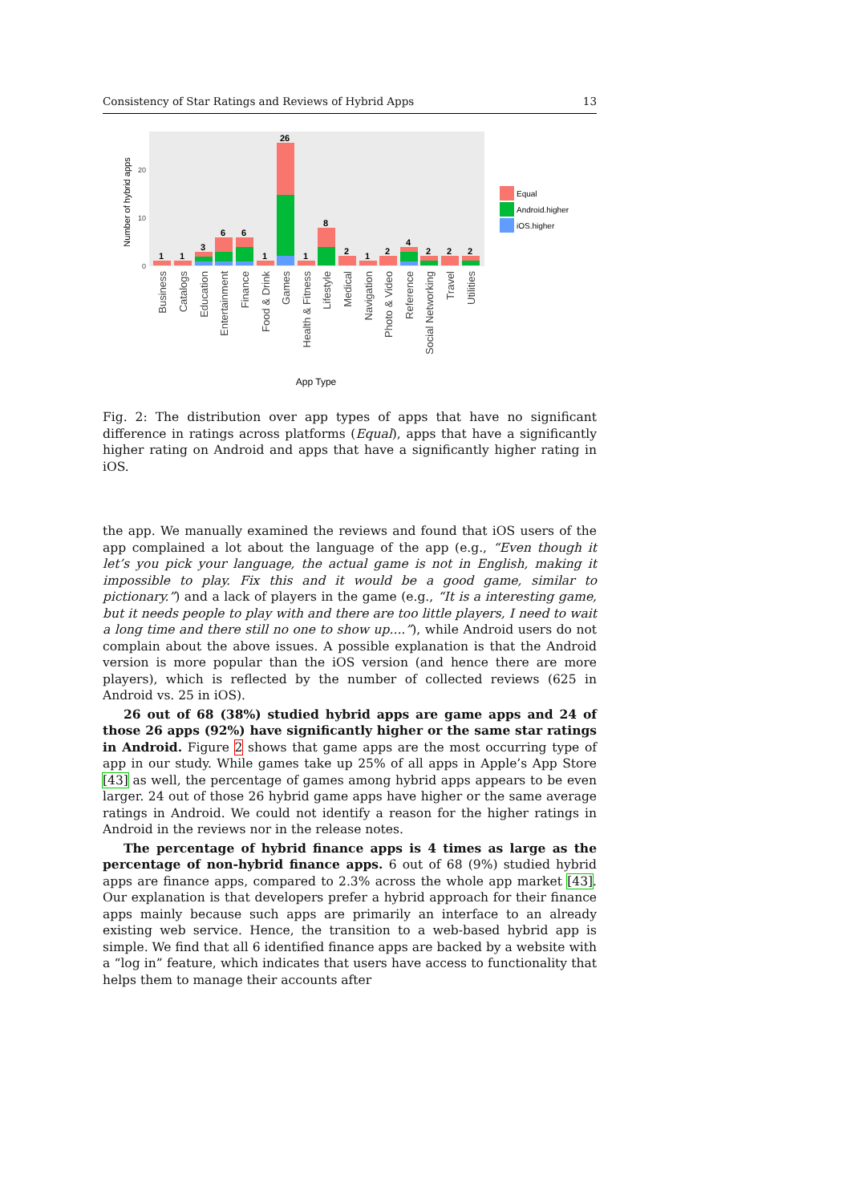Consistency of Star Ratings and Reviews of Hybrid Apps 13
Number of hybrid apps
20
10
0
1
1
3
6
6
1
26
1
8
2
1
2
4
2
2
2
Business
Catalogs
Education
Entertainment
Finance
Food & Drink
Games
Health & Fitness
Lifestyle
Medical
Navigation
Photo & Video
Reference
Social Networking
Travel
Utilities
App Type
Equal
Android.higher
iOS.higher
Fig. 2: The distribution over app types of apps that have no significant difference in ratings across platforms (Equal), apps that have a significantly higher rating on Android and apps that have a significantly higher rating in iOS.
the app. We manually examined the reviews and found that iOS users of the app complained a lot about the language of the app (e.g., “Even though it let’s you pick your language, the actual game is not in English, making it impossible to play. Fix this and it would be a good game, similar to pictionary.”) and a lack of players in the game (e.g., “It is a interesting game, but it needs people to play with and there are too little players, I need to wait a long time and there still no one to show up....”), while Android users do not complain about the above issues. A possible explanation is that the Android version is more popular than the iOS version (and hence there are more players), which is reflected by the number of collected reviews (625 in Android vs. 25 in iOS).
26 out of 68 (38%) studied hybrid apps are game apps and 24 of those 26 apps (92%) have significantly higher or the same star ratings in Android. Figure 2 shows that game apps are the most occurring type of app in our study. While games take up 25% of all apps in Apple’s App Store [43] as well, the percentage of games among hybrid apps appears to be even larger. 24 out of those 26 hybrid game apps have higher or the same average ratings in Android. We could not identify a reason for the higher ratings in Android in the reviews nor in the release notes.
The percentage of hybrid finance apps is 4 times as large as the percentage of non-hybrid finance apps. 6 out of 68 (9%) studied hybrid apps are finance apps, compared to 2.3% across the whole app market [43]. Our explanation is that developers prefer a hybrid approach for their finance apps mainly because such apps are primarily an interface to an already existing web service. Hence, the transition to a web-based hybrid app is simple. We find that all 6 identified finance apps are backed by a website with a “log in” feature, which indicates that users have access to functionality that helps them to manage their accounts after